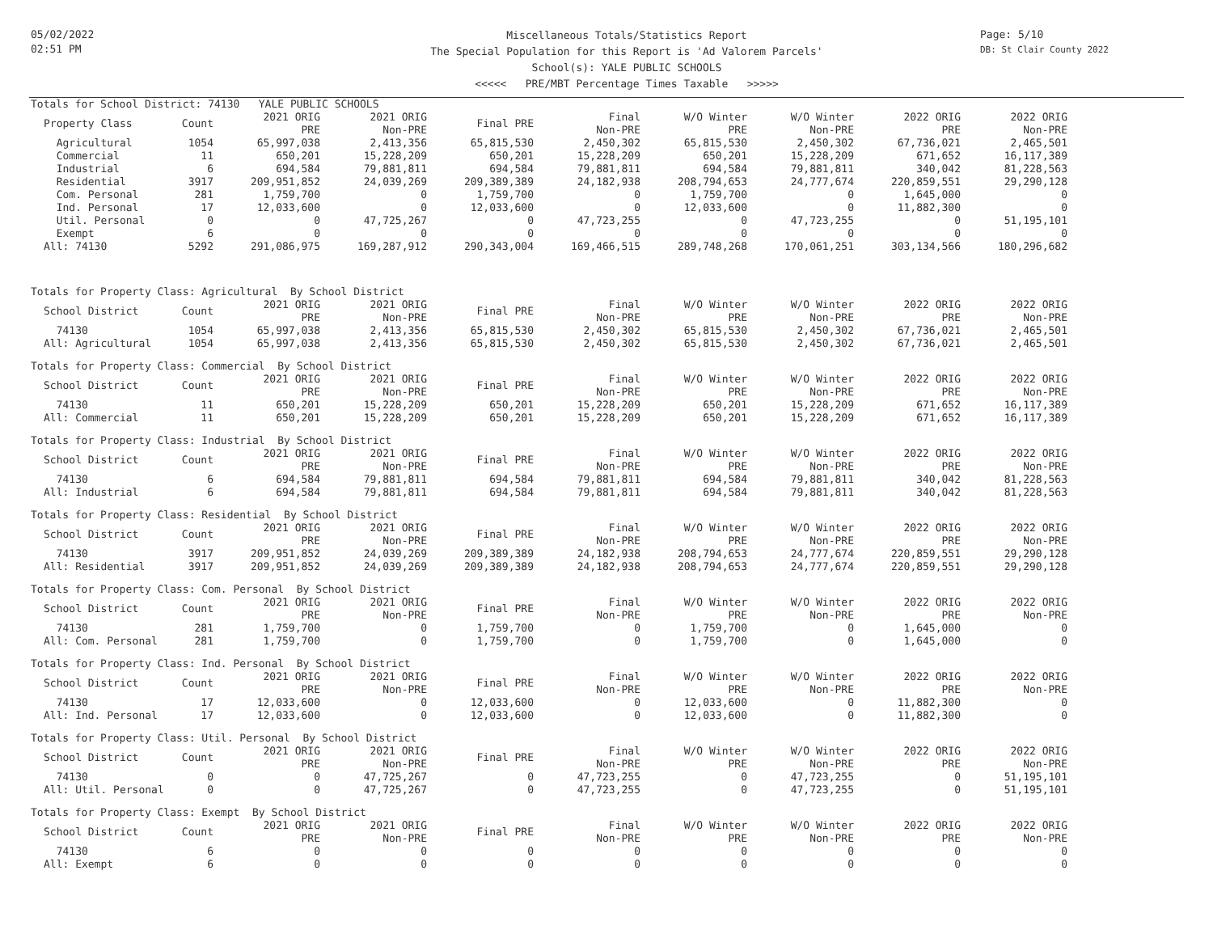05/02/2022
02:51 PM
Miscellaneous Totals/Statistics Report
The Special Population for this Report is 'Ad Valorem Parcels'
School(s): YALE PUBLIC SCHOOLS
<<<<< PRE/MBT Percentage Times Taxable >>>>>
Page: 5/10
DB: St Clair County 2022
Totals for School District: 74130 YALE PUBLIC SCHOOLS
| Property Class | Count | 2021 ORIG PRE | 2021 ORIG Non-PRE | Final PRE | Final Non-PRE | W/O Winter PRE | W/O Winter Non-PRE | 2022 ORIG PRE | 2022 ORIG Non-PRE |
| --- | --- | --- | --- | --- | --- | --- | --- | --- | --- |
| Agricultural | 1054 | 65,997,038 | 2,413,356 | 65,815,530 | 2,450,302 | 65,815,530 | 2,450,302 | 67,736,021 | 2,465,501 |
| Commercial | 11 | 650,201 | 15,228,209 | 650,201 | 15,228,209 | 650,201 | 15,228,209 | 671,652 | 16,117,389 |
| Industrial | 6 | 694,584 | 79,881,811 | 694,584 | 79,881,811 | 694,584 | 79,881,811 | 340,042 | 81,228,563 |
| Residential | 3917 | 209,951,852 | 24,039,269 | 209,389,389 | 24,182,938 | 208,794,653 | 24,777,674 | 220,859,551 | 29,290,128 |
| Com. Personal | 281 | 1,759,700 | 0 | 1,759,700 | 0 | 1,759,700 | 0 | 1,645,000 | 0 |
| Ind. Personal | 17 | 12,033,600 | 0 | 12,033,600 | 0 | 12,033,600 | 0 | 11,882,300 | 0 |
| Util. Personal | 0 | 0 | 47,725,267 | 0 | 47,723,255 | 0 | 47,723,255 | 0 | 51,195,101 |
| Exempt | 6 | 0 | 0 | 0 | 0 | 0 | 0 | 0 | 0 |
| All: 74130 | 5292 | 291,086,975 | 169,287,912 | 290,343,004 | 169,466,515 | 289,748,268 | 170,061,251 | 303,134,566 | 180,296,682 |
Totals for Property Class: Agricultural By School District
| School District | Count | 2021 ORIG PRE | 2021 ORIG Non-PRE | Final PRE | Final Non-PRE | W/O Winter PRE | W/O Winter Non-PRE | 2022 ORIG PRE | 2022 ORIG Non-PRE |
| --- | --- | --- | --- | --- | --- | --- | --- | --- | --- |
| 74130 | 1054 | 65,997,038 | 2,413,356 | 65,815,530 | 2,450,302 | 65,815,530 | 2,450,302 | 67,736,021 | 2,465,501 |
| All: Agricultural | 1054 | 65,997,038 | 2,413,356 | 65,815,530 | 2,450,302 | 65,815,530 | 2,450,302 | 67,736,021 | 2,465,501 |
Totals for Property Class: Commercial By School District
| School District | Count | 2021 ORIG PRE | 2021 ORIG Non-PRE | Final PRE | Final Non-PRE | W/O Winter PRE | W/O Winter Non-PRE | 2022 ORIG PRE | 2022 ORIG Non-PRE |
| --- | --- | --- | --- | --- | --- | --- | --- | --- | --- |
| 74130 | 11 | 650,201 | 15,228,209 | 650,201 | 15,228,209 | 650,201 | 15,228,209 | 671,652 | 16,117,389 |
| All: Commercial | 11 | 650,201 | 15,228,209 | 650,201 | 15,228,209 | 650,201 | 15,228,209 | 671,652 | 16,117,389 |
Totals for Property Class: Industrial By School District
| School District | Count | 2021 ORIG PRE | 2021 ORIG Non-PRE | Final PRE | Final Non-PRE | W/O Winter PRE | W/O Winter Non-PRE | 2022 ORIG PRE | 2022 ORIG Non-PRE |
| --- | --- | --- | --- | --- | --- | --- | --- | --- | --- |
| 74130 | 6 | 694,584 | 79,881,811 | 694,584 | 79,881,811 | 694,584 | 79,881,811 | 340,042 | 81,228,563 |
| All: Industrial | 6 | 694,584 | 79,881,811 | 694,584 | 79,881,811 | 694,584 | 79,881,811 | 340,042 | 81,228,563 |
Totals for Property Class: Residential By School District
| School District | Count | 2021 ORIG PRE | 2021 ORIG Non-PRE | Final PRE | Final Non-PRE | W/O Winter PRE | W/O Winter Non-PRE | 2022 ORIG PRE | 2022 ORIG Non-PRE |
| --- | --- | --- | --- | --- | --- | --- | --- | --- | --- |
| 74130 | 3917 | 209,951,852 | 24,039,269 | 209,389,389 | 24,182,938 | 208,794,653 | 24,777,674 | 220,859,551 | 29,290,128 |
| All: Residential | 3917 | 209,951,852 | 24,039,269 | 209,389,389 | 24,182,938 | 208,794,653 | 24,777,674 | 220,859,551 | 29,290,128 |
Totals for Property Class: Com. Personal By School District
| School District | Count | 2021 ORIG PRE | 2021 ORIG Non-PRE | Final PRE | Final Non-PRE | W/O Winter PRE | W/O Winter Non-PRE | 2022 ORIG PRE | 2022 ORIG Non-PRE |
| --- | --- | --- | --- | --- | --- | --- | --- | --- | --- |
| 74130 | 281 | 1,759,700 | 0 | 1,759,700 | 0 | 1,759,700 | 0 | 1,645,000 | 0 |
| All: Com. Personal | 281 | 1,759,700 | 0 | 1,759,700 | 0 | 1,759,700 | 0 | 1,645,000 | 0 |
Totals for Property Class: Ind. Personal By School District
| School District | Count | 2021 ORIG PRE | 2021 ORIG Non-PRE | Final PRE | Final Non-PRE | W/O Winter PRE | W/O Winter Non-PRE | 2022 ORIG PRE | 2022 ORIG Non-PRE |
| --- | --- | --- | --- | --- | --- | --- | --- | --- | --- |
| 74130 | 17 | 12,033,600 | 0 | 12,033,600 | 0 | 12,033,600 | 0 | 11,882,300 | 0 |
| All: Ind. Personal | 17 | 12,033,600 | 0 | 12,033,600 | 0 | 12,033,600 | 0 | 11,882,300 | 0 |
Totals for Property Class: Util. Personal By School District
| School District | Count | 2021 ORIG PRE | 2021 ORIG Non-PRE | Final PRE | Final Non-PRE | W/O Winter PRE | W/O Winter Non-PRE | 2022 ORIG PRE | 2022 ORIG Non-PRE |
| --- | --- | --- | --- | --- | --- | --- | --- | --- | --- |
| 74130 | 0 | 0 | 47,725,267 | 0 | 47,723,255 | 0 | 47,723,255 | 0 | 51,195,101 |
| All: Util. Personal | 0 | 0 | 47,725,267 | 0 | 47,723,255 | 0 | 47,723,255 | 0 | 51,195,101 |
Totals for Property Class: Exempt By School District
| School District | Count | 2021 ORIG PRE | 2021 ORIG Non-PRE | Final PRE | Final Non-PRE | W/O Winter PRE | W/O Winter Non-PRE | 2022 ORIG PRE | 2022 ORIG Non-PRE |
| --- | --- | --- | --- | --- | --- | --- | --- | --- | --- |
| 74130 | 6 | 0 | 0 | 0 | 0 | 0 | 0 | 0 | 0 |
| All: Exempt | 6 | 0 | 0 | 0 | 0 | 0 | 0 | 0 | 0 |